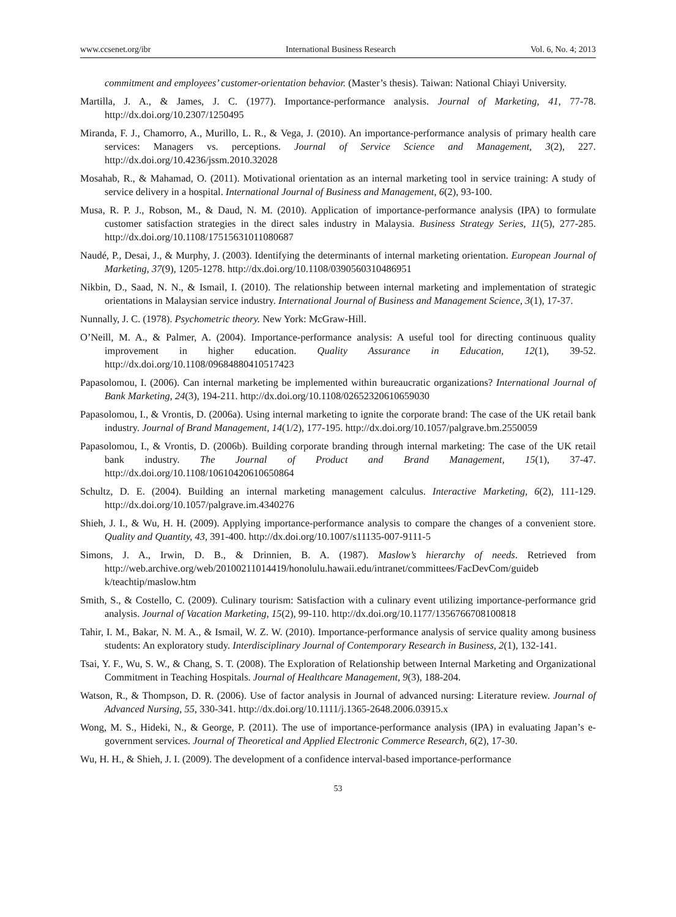www.ccsenet.org/ibr International Business Research Vol. 6, No. 4; 2013
commitment and employees’ customer-orientation behavior. (Master’s thesis). Taiwan: National Chiayi University.
Martilla, J. A., & James, J. C. (1977). Importance-performance analysis. Journal of Marketing, 41, 77-78. http://dx.doi.org/10.2307/1250495
Miranda, F. J., Chamorro, A., Murillo, L. R., & Vega, J. (2010). An importance-performance analysis of primary health care services: Managers vs. perceptions. Journal of Service Science and Management, 3(2), 227. http://dx.doi.org/10.4236/jssm.2010.32028
Mosahab, R., & Mahamad, O. (2011). Motivational orientation as an internal marketing tool in service training: A study of service delivery in a hospital. International Journal of Business and Management, 6(2), 93-100.
Musa, R. P. J., Robson, M., & Daud, N. M. (2010). Application of importance-performance analysis (IPA) to formulate customer satisfaction strategies in the direct sales industry in Malaysia. Business Strategy Series, 11(5), 277-285. http://dx.doi.org/10.1108/17515631011080687
Naudé, P., Desai, J., & Murphy, J. (2003). Identifying the determinants of internal marketing orientation. European Journal of Marketing, 37(9), 1205-1278. http://dx.doi.org/10.1108/0390560310486951
Nikbin, D., Saad, N. N., & Ismail, I. (2010). The relationship between internal marketing and implementation of strategic orientations in Malaysian service industry. International Journal of Business and Management Science, 3(1), 17-37.
Nunnally, J. C. (1978). Psychometric theory. New York: McGraw-Hill.
O’Neill, M. A., & Palmer, A. (2004). Importance-performance analysis: A useful tool for directing continuous quality improvement in higher education. Quality Assurance in Education, 12(1), 39-52. http://dx.doi.org/10.1108/09684880410517423
Papasolomou, I. (2006). Can internal marketing be implemented within bureaucratic organizations? International Journal of Bank Marketing, 24(3), 194-211. http://dx.doi.org/10.1108/02652320610659030
Papasolomou, I., & Vrontis, D. (2006a). Using internal marketing to ignite the corporate brand: The case of the UK retail bank industry. Journal of Brand Management, 14(1/2), 177-195. http://dx.doi.org/10.1057/palgrave.bm.2550059
Papasolomou, I., & Vrontis, D. (2006b). Building corporate branding through internal marketing: The case of the UK retail bank industry. The Journal of Product and Brand Management, 15(1), 37-47. http://dx.doi.org/10.1108/10610420610650864
Schultz, D. E. (2004). Building an internal marketing management calculus. Interactive Marketing, 6(2), 111-129. http://dx.doi.org/10.1057/palgrave.im.4340276
Shieh, J. I., & Wu, H. H. (2009). Applying importance-performance analysis to compare the changes of a convenient store. Quality and Quantity, 43, 391-400. http://dx.doi.org/10.1007/s11135-007-9111-5
Simons, J. A., Irwin, D. B., & Drinnien, B. A. (1987). Maslow’s hierarchy of needs. Retrieved from http://web.archive.org/web/20100211014419/honolulu.hawaii.edu/intranet/committees/FacDevCom/guideb k/teachtip/maslow.htm
Smith, S., & Costello, C. (2009). Culinary tourism: Satisfaction with a culinary event utilizing importance-performance grid analysis. Journal of Vacation Marketing, 15(2), 99-110. http://dx.doi.org/10.1177/1356766708100818
Tahir, I. M., Bakar, N. M. A., & Ismail, W. Z. W. (2010). Importance-performance analysis of service quality among business students: An exploratory study. Interdisciplinary Journal of Contemporary Research in Business, 2(1), 132-141.
Tsai, Y. F., Wu, S. W., & Chang, S. T. (2008). The Exploration of Relationship between Internal Marketing and Organizational Commitment in Teaching Hospitals. Journal of Healthcare Management, 9(3), 188-204.
Watson, R., & Thompson, D. R. (2006). Use of factor analysis in Journal of advanced nursing: Literature review. Journal of Advanced Nursing, 55, 330-341. http://dx.doi.org/10.1111/j.1365-2648.2006.03915.x
Wong, M. S., Hideki, N., & George, P. (2011). The use of importance-performance analysis (IPA) in evaluating Japan’s e-government services. Journal of Theoretical and Applied Electronic Commerce Research, 6(2), 17-30.
Wu, H. H., & Shieh, J. I. (2009). The development of a confidence interval-based importance-performance
53